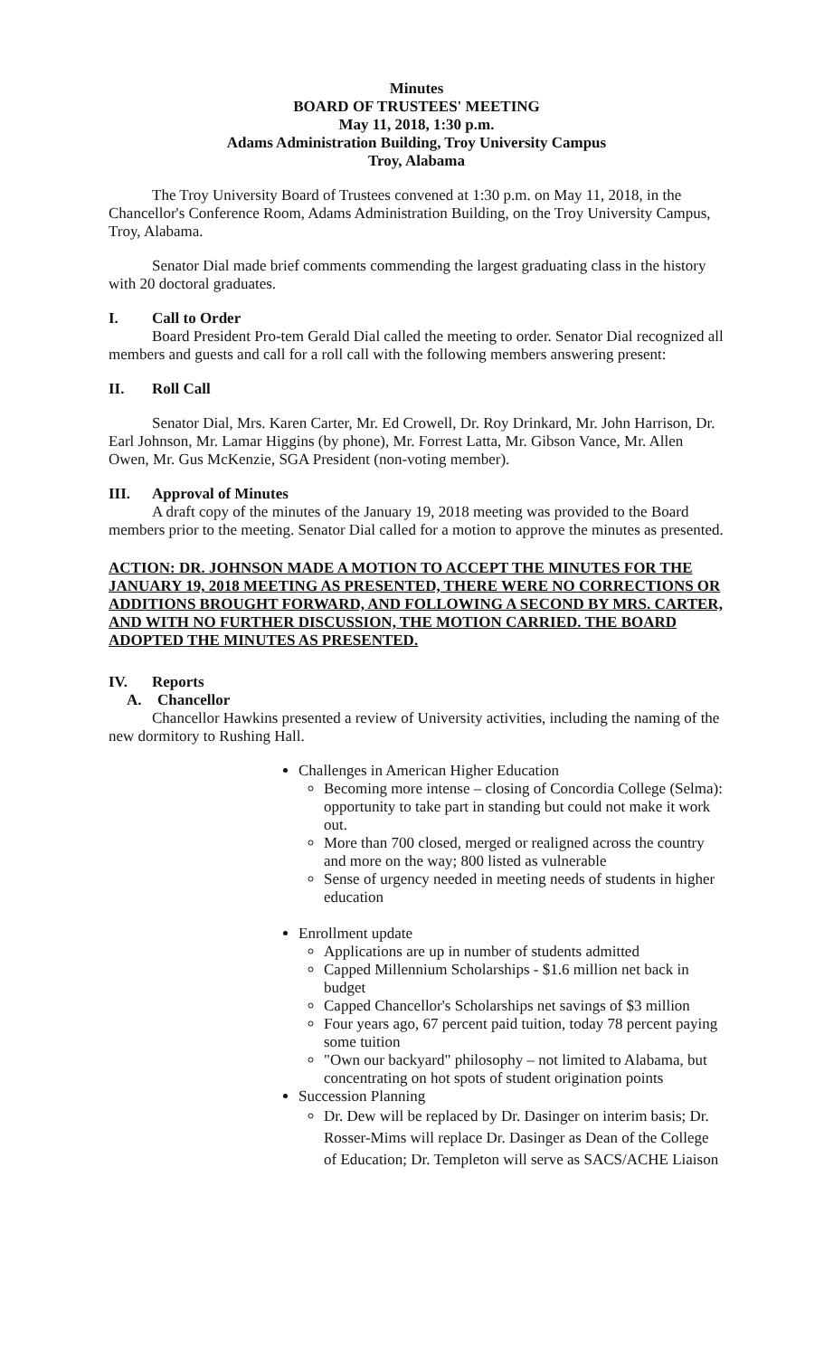Minutes
BOARD OF TRUSTEES' MEETING
May 11, 2018, 1:30 p.m.
Adams Administration Building, Troy University Campus
Troy, Alabama
The Troy University Board of Trustees convened at 1:30 p.m. on May 11, 2018, in the Chancellor's Conference Room, Adams Administration Building, on the Troy University Campus, Troy, Alabama.
Senator Dial made brief comments commending the largest graduating class in the history with 20 doctoral graduates.
I. Call to Order
Board President Pro-tem Gerald Dial called the meeting to order. Senator Dial recognized all members and guests and call for a roll call with the following members answering present:
II. Roll Call
Senator Dial, Mrs. Karen Carter, Mr. Ed Crowell, Dr. Roy Drinkard, Mr. John Harrison, Dr. Earl Johnson, Mr. Lamar Higgins (by phone), Mr. Forrest Latta, Mr. Gibson Vance, Mr. Allen Owen, Mr. Gus McKenzie, SGA President (non-voting member).
III. Approval of Minutes
A draft copy of the minutes of the January 19, 2018 meeting was provided to the Board members prior to the meeting. Senator Dial called for a motion to approve the minutes as presented.
ACTION: DR. JOHNSON MADE A MOTION TO ACCEPT THE MINUTES FOR THE JANUARY 19, 2018 MEETING AS PRESENTED, THERE WERE NO CORRECTIONS OR ADDITIONS BROUGHT FORWARD, AND FOLLOWING A SECOND BY MRS. CARTER, AND WITH NO FURTHER DISCUSSION, THE MOTION CARRIED. THE BOARD ADOPTED THE MINUTES AS PRESENTED.
IV. Reports
A. Chancellor
Chancellor Hawkins presented a review of University activities, including the naming of the new dormitory to Rushing Hall.
Challenges in American Higher Education
Becoming more intense – closing of Concordia College (Selma): opportunity to take part in standing but could not make it work out.
More than 700 closed, merged or realigned across the country and more on the way; 800 listed as vulnerable
Sense of urgency needed in meeting needs of students in higher education
Enrollment update
Applications are up in number of students admitted
Capped Millennium Scholarships - $1.6 million net back in budget
Capped Chancellor's Scholarships net savings of $3 million
Four years ago, 67 percent paid tuition, today 78 percent paying some tuition
"Own our backyard" philosophy – not limited to Alabama, but concentrating on hot spots of student origination points
Succession Planning
Dr. Dew will be replaced by Dr. Dasinger on interim basis; Dr. Rosser-Mims will replace Dr. Dasinger as Dean of the College of Education; Dr. Templeton will serve as SACS/ACHE Liaison